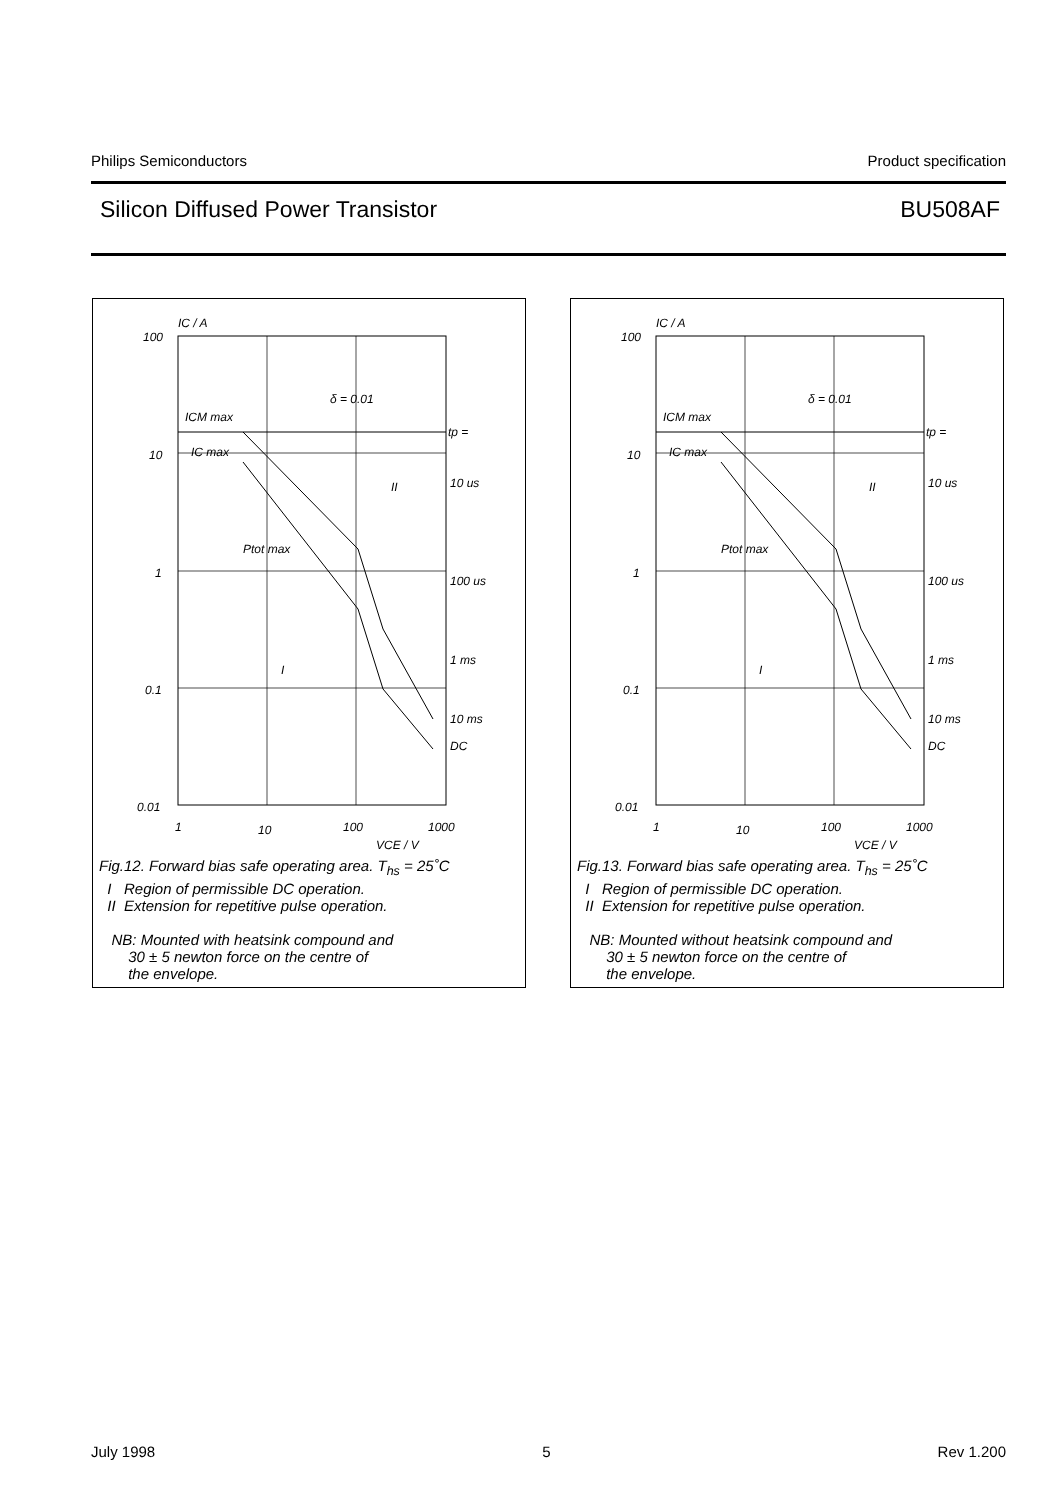Philips Semiconductors Product specification
Silicon Diffused Power Transistor BU508AF
IC / A
100
10
1
0.1
0.01
1
10
100
1000
VCE / V
ICM max
IC max
δ = 0.01
tp =
10 us
100 us
1 ms
10 ms
DC
Ptot max
II
I
Fig.12. Forward bias safe operating area. T<sub>hs</sub> = 25˚C
I Region of permissible DC operation.
II Extension for repetitive pulse operation.
NB: Mounted with heatsink compound and
30 ± 5 newton force on the centre of
the envelope.
IC / A
100
10
1
0.1
0.01
1
10
100
1000
VCE / V
ICM max
IC max
δ = 0.01
tp =
10 us
100 us
1 ms
10 ms
DC
Ptot max
II
I
Fig.13. Forward bias safe operating area. T<sub>hs</sub> = 25˚C
I Region of permissible DC operation.
II Extension for repetitive pulse operation.
NB: Mounted without heatsink compound and
30 ± 5 newton force on the centre of
the envelope.
July 1998 5 Rev 1.200